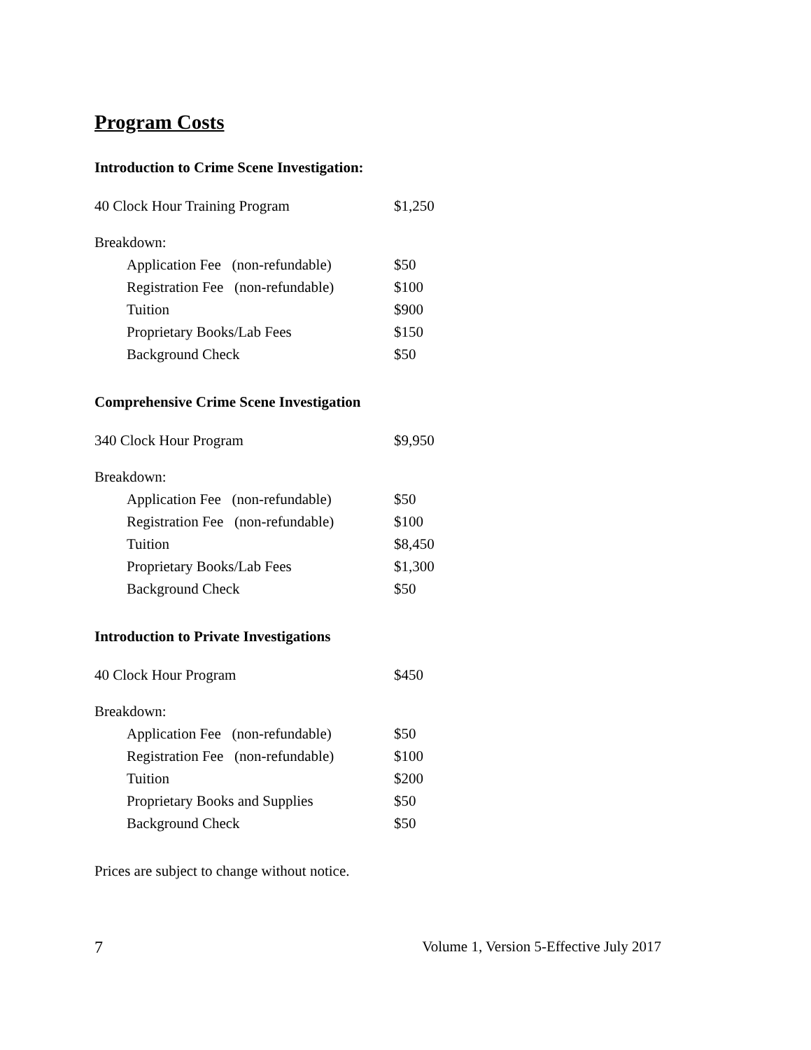Program Costs
Introduction to Crime Scene Investigation:
| 40 Clock Hour Training Program | $1,250 |
| Breakdown: | |
| Application Fee (non-refundable) | $50 |
| Registration Fee (non-refundable) | $100 |
| Tuition | $900 |
| Proprietary Books/Lab Fees | $150 |
| Background Check | $50 |
Comprehensive Crime Scene Investigation
| 340 Clock Hour Program | $9,950 |
| Breakdown: | |
| Application Fee (non-refundable) | $50 |
| Registration Fee (non-refundable) | $100 |
| Tuition | $8,450 |
| Proprietary Books/Lab Fees | $1,300 |
| Background Check | $50 |
Introduction to Private Investigations
| 40 Clock Hour Program | $450 |
| Breakdown: | |
| Application Fee (non-refundable) | $50 |
| Registration Fee (non-refundable) | $100 |
| Tuition | $200 |
| Proprietary Books and Supplies | $50 |
| Background Check | $50 |
Prices are subject to change without notice.
7 Volume 1, Version 5-Effective July 2017